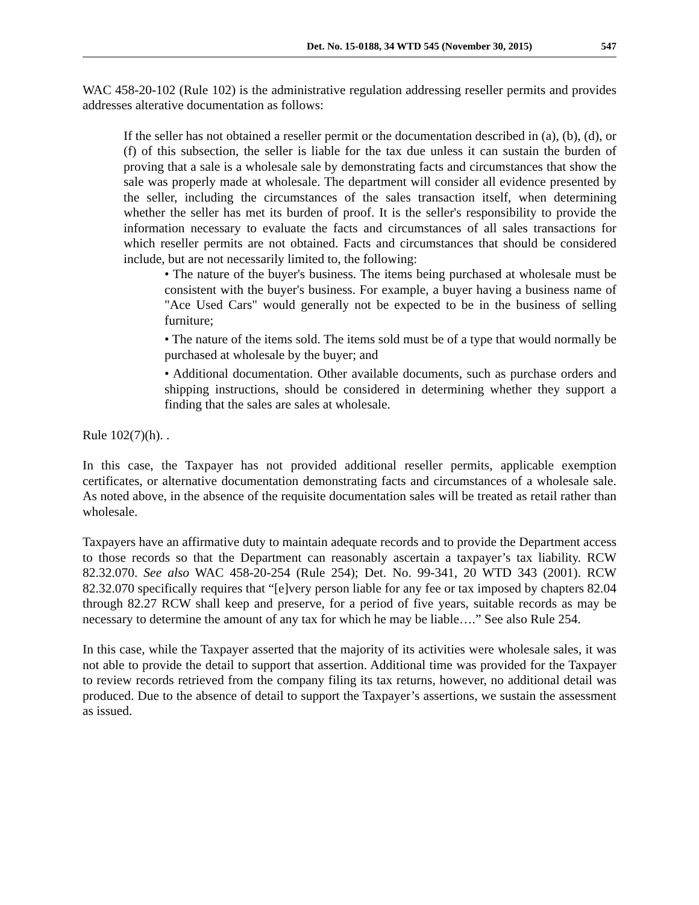Det. No. 15-0188, 34 WTD 545 (November 30, 2015) 547
WAC 458-20-102 (Rule 102) is the administrative regulation addressing reseller permits and provides addresses alterative documentation as follows:
If the seller has not obtained a reseller permit or the documentation described in (a), (b), (d), or (f) of this subsection, the seller is liable for the tax due unless it can sustain the burden of proving that a sale is a wholesale sale by demonstrating facts and circumstances that show the sale was properly made at wholesale. The department will consider all evidence presented by the seller, including the circumstances of the sales transaction itself, when determining whether the seller has met its burden of proof. It is the seller's responsibility to provide the information necessary to evaluate the facts and circumstances of all sales transactions for which reseller permits are not obtained. Facts and circumstances that should be considered include, but are not necessarily limited to, the following:
• The nature of the buyer's business. The items being purchased at wholesale must be consistent with the buyer's business. For example, a buyer having a business name of "Ace Used Cars" would generally not be expected to be in the business of selling furniture;
• The nature of the items sold. The items sold must be of a type that would normally be purchased at wholesale by the buyer; and
• Additional documentation. Other available documents, such as purchase orders and shipping instructions, should be considered in determining whether they support a finding that the sales are sales at wholesale.
Rule 102(7)(h). .
In this case, the Taxpayer has not provided additional reseller permits, applicable exemption certificates, or alternative documentation demonstrating facts and circumstances of a wholesale sale. As noted above, in the absence of the requisite documentation sales will be treated as retail rather than wholesale.
Taxpayers have an affirmative duty to maintain adequate records and to provide the Department access to those records so that the Department can reasonably ascertain a taxpayer’s tax liability. RCW 82.32.070. See also WAC 458-20-254 (Rule 254); Det. No. 99-341, 20 WTD 343 (2001). RCW 82.32.070 specifically requires that “[e]very person liable for any fee or tax imposed by chapters 82.04 through 82.27 RCW shall keep and preserve, for a period of five years, suitable records as may be necessary to determine the amount of any tax for which he may be liable….” See also Rule 254.
In this case, while the Taxpayer asserted that the majority of its activities were wholesale sales, it was not able to provide the detail to support that assertion. Additional time was provided for the Taxpayer to review records retrieved from the company filing its tax returns, however, no additional detail was produced. Due to the absence of detail to support the Taxpayer’s assertions, we sustain the assessment as issued.